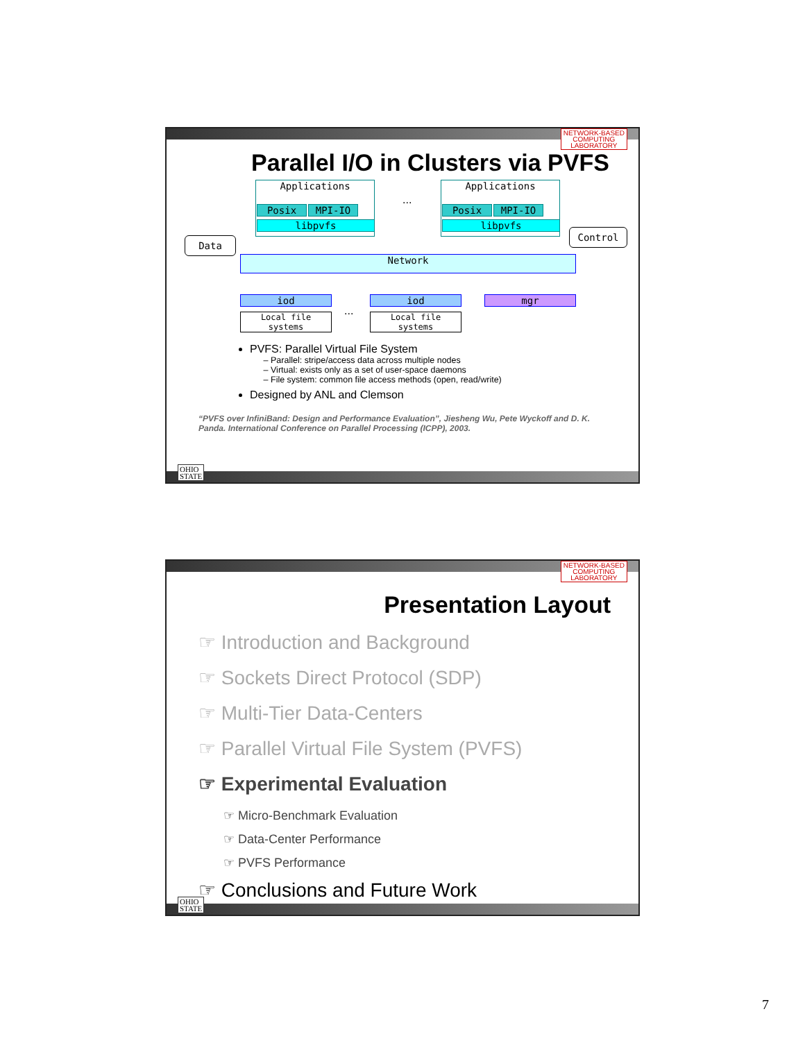NETWORK-BASED
COMPUTING
LABORATORY
Parallel I/O in Clusters via PVFS
Applications
Posix MPI-IO
libpvfs
...
Applications
Posix MPI-IO
libpvfs
Data
Control
Network
iod
Local file systems ...
iod
Local file systems
mgr
PVFS: Parallel Virtual File System
Parallel: stripe/access data across multiple nodes
Virtual: exists only as a set of user-space daemons
File system: common file access methods (open, read/write)
Designed by ANL and Clemson
“PVFS over InfiniBand: Design and Performance Evaluation”, Jiesheng Wu, Pete Wyckoff and D. K. Panda. International Conference on Parallel Processing (ICPP), 2003.
OHIO
STATE
NETWORK-BASED
COMPUTING
LABORATORY
Presentation Layout
☞ Introduction and Background
☞ Sockets Direct Protocol (SDP)
☞ Multi-Tier Data-Centers
☞ Parallel Virtual File System (PVFS)
☞ Experimental Evaluation
☞ Micro-Benchmark Evaluation
☞ Data-Center Performance
☞ PVFS Performance
☞ Conclusions and Future Work
OHIO
STATE
7